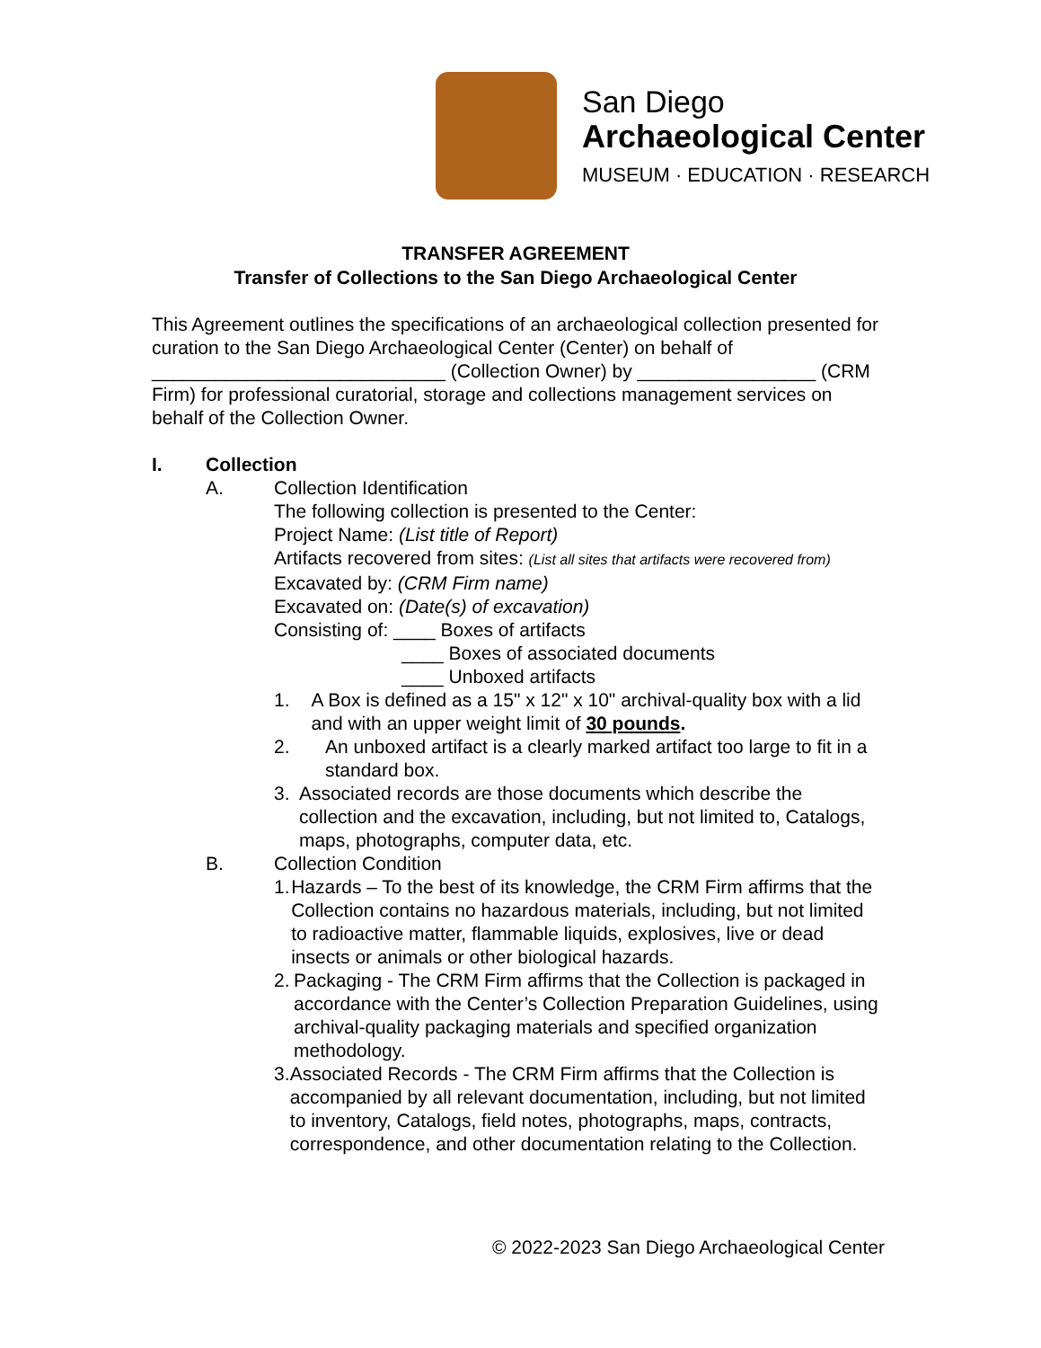San Diego
Archaeological Center
MUSEUM · EDUCATION · RESEARCH
TRANSFER AGREEMENT
Transfer of Collections to the San Diego Archaeological Center
This Agreement outlines the specifications of an archaeological collection presented for curation to the San Diego Archaeological Center (Center) on behalf of ____________________________ (Collection Owner) by _________________ (CRM Firm) for professional curatorial, storage and collections management services on behalf of the Collection Owner.
I. Collection
A. Collection Identification
The following collection is presented to the Center:
Project Name: (List title of Report)
Artifacts recovered from sites: (List all sites that artifacts were recovered from)
Excavated by: (CRM Firm name)
Excavated on: (Date(s) of excavation)
Consisting of: ____ Boxes of artifacts
____ Boxes of associated documents
____ Unboxed artifacts
1. A Box is defined as a 15" x 12" x 10" archival-quality box with a lid and with an upper weight limit of 30 pounds.
2. An unboxed artifact is a clearly marked artifact too large to fit in a standard box.
3. Associated records are those documents which describe the collection and the excavation, including, but not limited to, Catalogs, maps, photographs, computer data, etc.
B. Collection Condition
1. Hazards – To the best of its knowledge, the CRM Firm affirms that the Collection contains no hazardous materials, including, but not limited to radioactive matter, flammable liquids, explosives, live or dead insects or animals or other biological hazards.
2. Packaging - The CRM Firm affirms that the Collection is packaged in accordance with the Center’s Collection Preparation Guidelines, using archival-quality packaging materials and specified organization methodology.
3. Associated Records - The CRM Firm affirms that the Collection is accompanied by all relevant documentation, including, but not limited to inventory, Catalogs, field notes, photographs, maps, contracts, correspondence, and other documentation relating to the Collection.
© 2022-2023 San Diego Archaeological Center